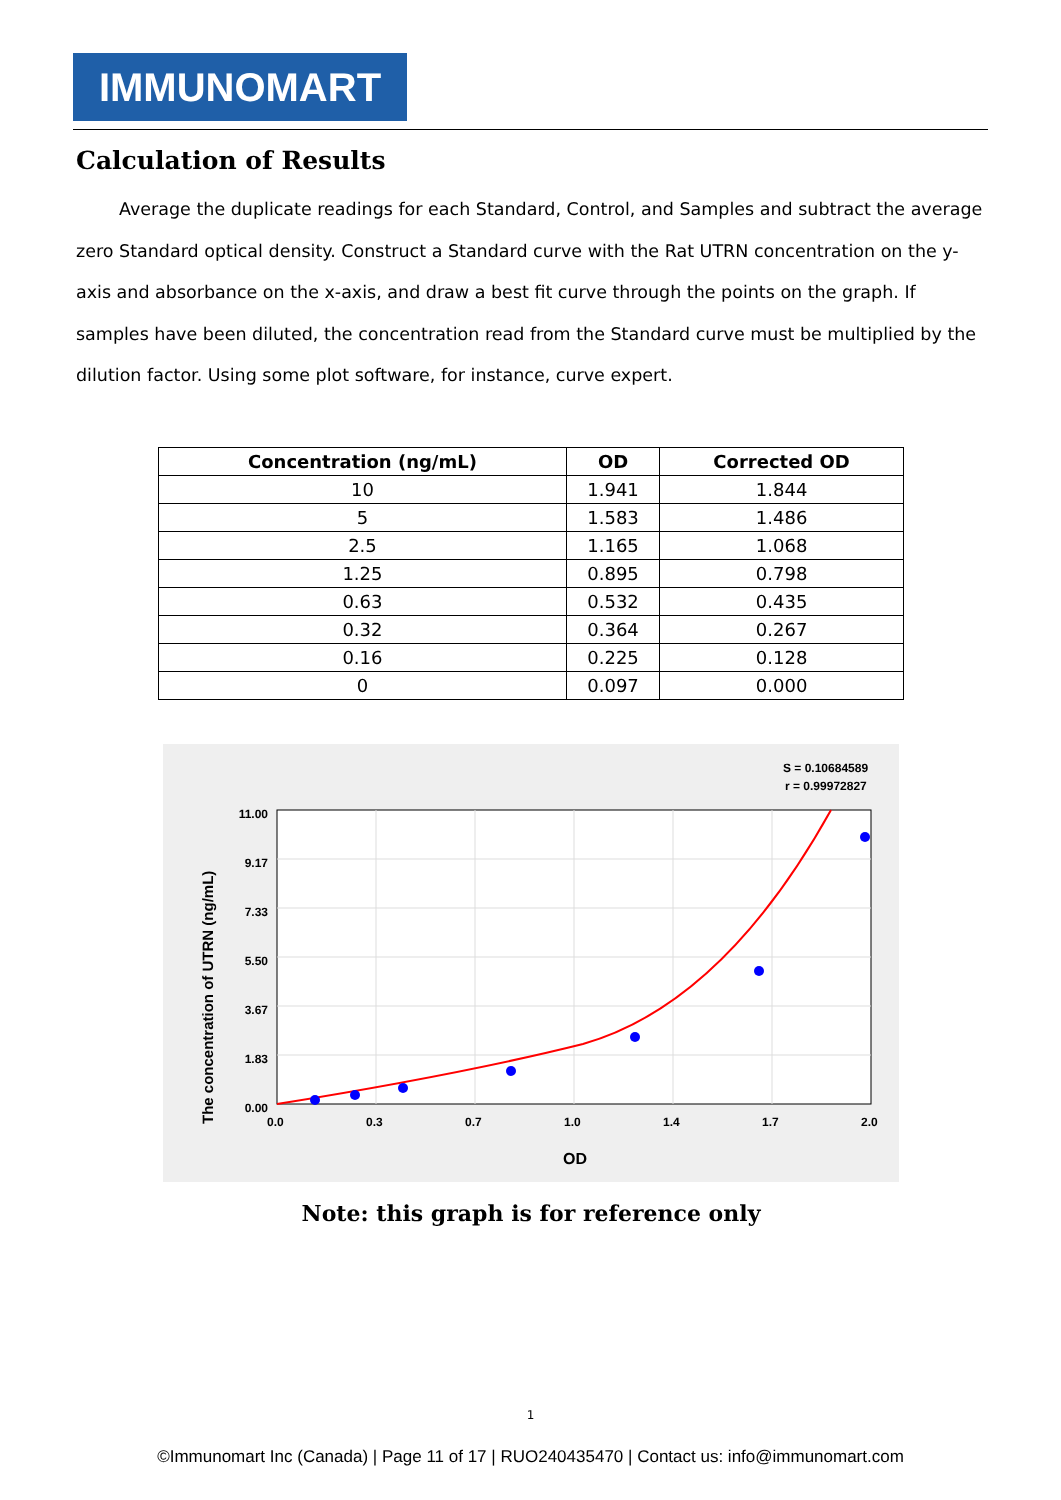IMMUNOMART
Calculation of Results
Average the duplicate readings for each Standard, Control, and Samples and subtract the average zero Standard optical density. Construct a Standard curve with the Rat UTRN concentration on the y-axis and absorbance on the x-axis, and draw a best fit curve through the points on the graph. If samples have been diluted, the concentration read from the Standard curve must be multiplied by the dilution factor. Using some plot software, for instance, curve expert.
| Concentration (ng/mL) | OD | Corrected OD |
| --- | --- | --- |
| 10 | 1.941 | 1.844 |
| 5 | 1.583 | 1.486 |
| 2.5 | 1.165 | 1.068 |
| 1.25 | 0.895 | 0.798 |
| 0.63 | 0.532 | 0.435 |
| 0.32 | 0.364 | 0.267 |
| 0.16 | 0.225 | 0.128 |
| 0 | 0.097 | 0.000 |
S = 0.10684589
r = 0.99972827
11.00
9.17
7.33
5.50
3.67
1.83
0.00
0.0
0.3
0.7
1.0
1.4
1.7
2.0
OD
The concentration of UTRN (ng/mL)
Note: this graph is for reference only
1
©Immunomart Inc (Canada) | Page 11 of 17 | RUO240435470 | Contact us: info@immunomart.com